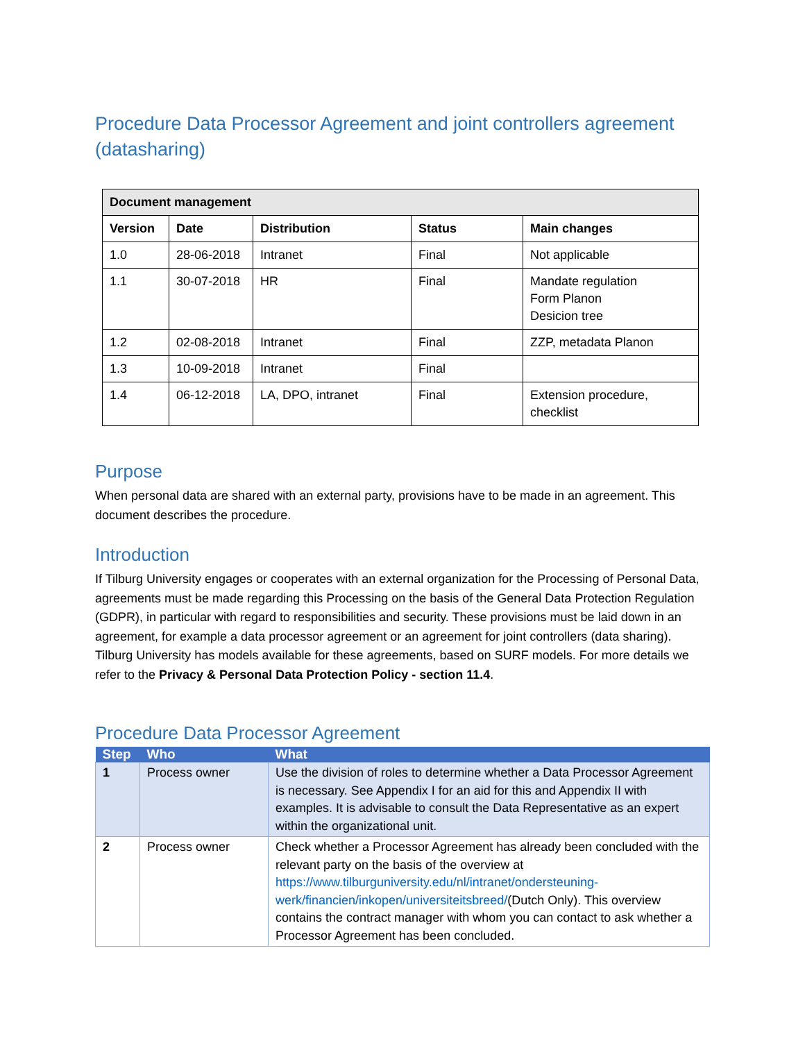Procedure Data Processor Agreement and joint controllers agreement (datasharing)
| Document management | | | | |
| --- | --- | --- | --- | --- |
| Version | Date | Distribution | Status | Main changes |
| 1.0 | 28-06-2018 | Intranet | Final | Not applicable |
| 1.1 | 30-07-2018 | HR | Final | Mandate regulation Form Planon Desicion tree |
| 1.2 | 02-08-2018 | Intranet | Final | ZZP, metadata Planon |
| 1.3 | 10-09-2018 | Intranet | Final | |
| 1.4 | 06-12-2018 | LA, DPO, intranet | Final | Extension procedure, checklist |
Purpose
When personal data are shared with an external party, provisions have to be made in an agreement. This document describes the procedure.
Introduction
If Tilburg University engages or cooperates with an external organization for the Processing of Personal Data, agreements must be made regarding this Processing on the basis of the General Data Protection Regulation (GDPR), in particular with regard to responsibilities and security. These provisions must be laid down in an agreement, for example a data processor agreement or an agreement for joint controllers (data sharing). Tilburg University has models available for these agreements, based on SURF models. For more details we refer to the Privacy & Personal Data Protection Policy - section 11.4.
Procedure Data Processor Agreement
| Step | Who | What |
| --- | --- | --- |
| 1 | Process owner | Use the division of roles to determine whether a Data Processor Agreement is necessary. See Appendix I for an aid for this and Appendix II with examples. It is advisable to consult the Data Representative as an expert within the organizational unit. |
| 2 | Process owner | Check whether a Processor Agreement has already been concluded with the relevant party on the basis of the overview at https://www.tilburguniversity.edu/nl/intranet/ondersteuning-werk/financien/inkopen/universiteitsbreed/ (Dutch Only). This overview contains the contract manager with whom you can contact to ask whether a Processor Agreement has been concluded. |